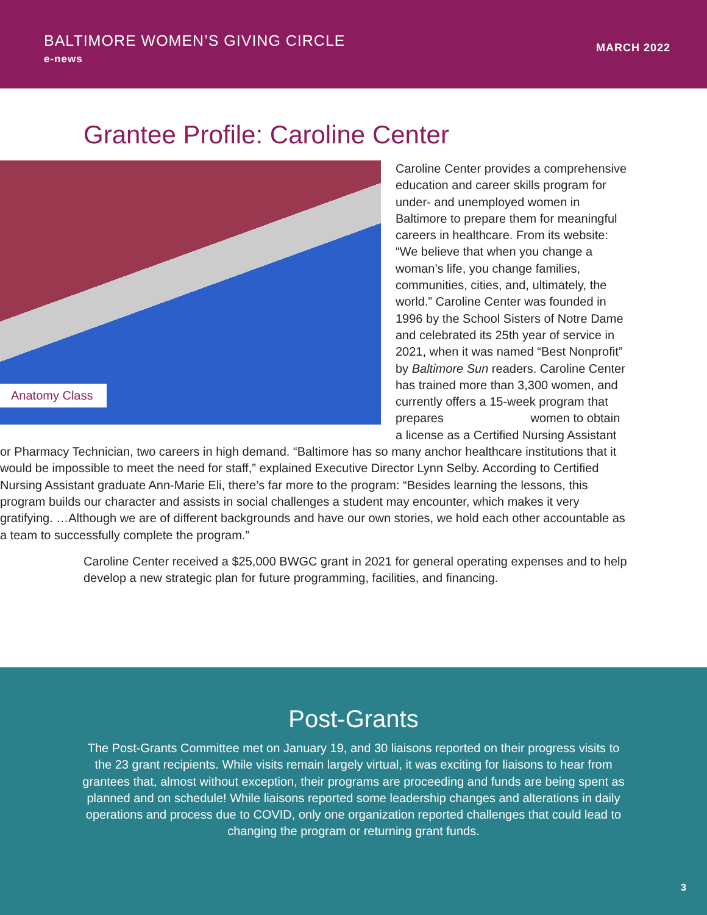BALTIMORE WOMEN’S GIVING CIRCLE
e-news
MARCH 2022
Grantee Profile: Caroline Center
Anatomy Class
Caroline Center provides a comprehensive education and career skills program for under- and unemployed women in Baltimore to prepare them for meaningful careers in healthcare. From its website: “We believe that when you change a woman’s life, you change families, communities, cities, and, ultimately, the world.” Caroline Center was founded in 1996 by the School Sisters of Notre Dame and celebrated its 25th year of service in 2021, when it was named “Best Nonprofit” by Baltimore Sun readers. Caroline Center has trained more than 3,300 women, and currently offers a 15-week program that prepares women to obtain a license as a Certified Nursing Assistant or Pharmacy Technician, two careers in high demand. “Baltimore has so many anchor healthcare institutions that it would be impossible to meet the need for staff,” explained Executive Director Lynn Selby. According to Certified Nursing Assistant graduate Ann-Marie Eli, there’s far more to the program: “Besides learning the lessons, this program builds our character and assists in social challenges a student may encounter, which makes it very gratifying. …Although we are of different backgrounds and have our own stories, we hold each other accountable as a team to successfully complete the program.”
Caroline Center received a $25,000 BWGC grant in 2021 for general operating expenses and to help develop a new strategic plan for future programming, facilities, and financing.
Post-Grants
The Post-Grants Committee met on January 19, and 30 liaisons reported on their progress visits to the 23 grant recipients. While visits remain largely virtual, it was exciting for liaisons to hear from grantees that, almost without exception, their programs are proceeding and funds are being spent as planned and on schedule! While liaisons reported some leadership changes and alterations in daily operations and process due to COVID, only one organization reported challenges that could lead to changing the program or returning grant funds.
3